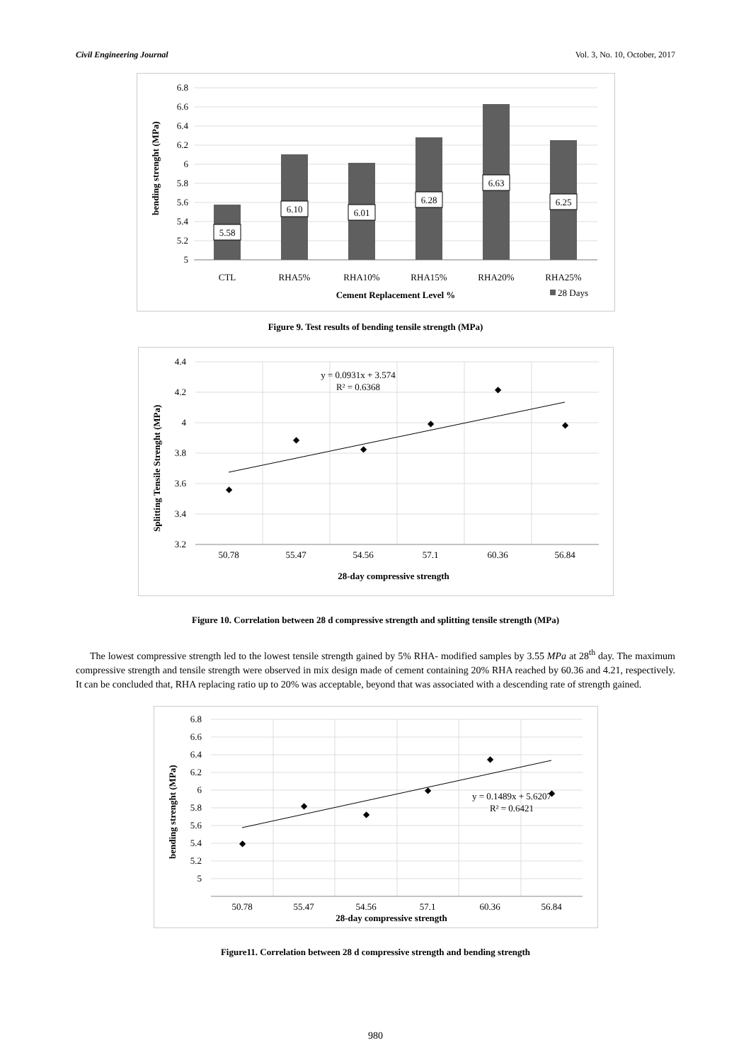Civil Engineering Journal Vol. 3, No. 10, October, 2017
6.8
6.6
6.4
6.2
6
5.8
5.6
5.4
5.2
5
bending strenght (MPa)
5.58
6.10
6.01
6.28
6.63
6.25
CTL
RHA5%
RHA10%
RHA15%
RHA20%
RHA25%
Cement Replacement Level %
28 Days
Figure 9. Test results of bending tensile strength (MPa)
◆
◆
◆
◆
◆
◆
4.4
4.2
4
3.8
3.6
3.4
3.2
Splitting Tensile Strenght (MPa)
y = 0.0931x + 3.574
R² = 0.6368
50.78
55.47
54.56
57.1
60.36
56.84
28-day compressive strength
Figure 10. Correlation between 28 d compressive strength and splitting tensile strength (MPa)
The lowest compressive strength led to the lowest tensile strength gained by 5% RHA- modified samples by 3.55 MPa at 28<sup>th</sup> day. The maximum compressive strength and tensile strength were observed in mix design made of cement containing 20% RHA reached by 60.36 and 4.21, respectively. It can be concluded that, RHA replacing ratio up to 20% was acceptable, beyond that was associated with a descending rate of strength gained.
◆
◆
◆
◆
◆
◆
6.8
6.6
6.4
6.2
6
5.8
5.6
5.4
5.2
5
bending strenght (MPa)
y = 0.1489x + 5.6207
R² = 0.6421
50.78
55.47
54.56
57.1
60.36
56.84
28-day compressive strength
Figure11. Correlation between 28 d compressive strength and bending strength
980